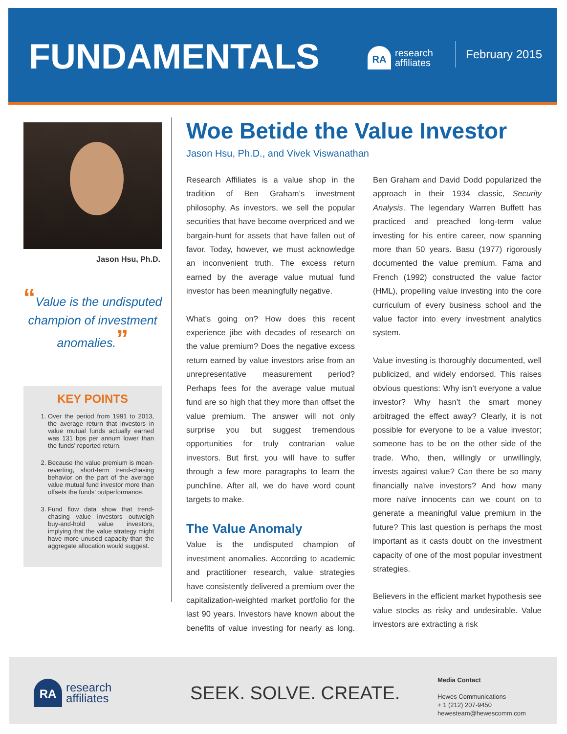FUNDAMENTALS
RA
research
affiliates
February 2015
Jason Hsu, Ph.D.
“Value is the undisputed champion of investment anomalies.”
KEY POINTS
1. Over the period from 1991 to 2013, the average return that investors in value mutual funds actually earned was 131 bps per annum lower than the funds’ reported return.
2. Because the value premium is mean-reverting, short-term trend-chasing behavior on the part of the average value mutual fund investor more than offsets the funds’ outperformance.
3. Fund flow data show that trend-chasing value investors outweigh buy-and-hold value investors, implying that the value strategy might have more unused capacity than the aggregate allocation would suggest.
Woe Betide the Value Investor
Jason Hsu, Ph.D., and Vivek Viswanathan
Research Affiliates is a value shop in the tradition of Ben Graham’s investment philosophy. As investors, we sell the popular securities that have become overpriced and we bargain-hunt for assets that have fallen out of favor. Today, however, we must acknowledge an inconvenient truth. The excess return earned by the average value mutual fund investor has been meaningfully negative.
What’s going on? How does this recent experience jibe with decades of research on the value premium? Does the negative excess return earned by value investors arise from an unrepresentative measurement period? Perhaps fees for the average value mutual fund are so high that they more than offset the value premium. The answer will not only surprise you but suggest tremendous opportunities for truly contrarian value investors. But first, you will have to suffer through a few more paragraphs to learn the punchline. After all, we do have word count targets to make.
The Value Anomaly
Value is the undisputed champion of investment anomalies. According to academic and practitioner research, value strategies have consistently delivered a premium over the capitalization-weighted market portfolio for the last 90 years. Investors have known about the benefits of value investing for nearly as long. Ben Graham and David Dodd popularized the approach in their 1934 classic, Security Analysis. The legendary Warren Buffett has practiced and preached long-term value investing for his entire career, now spanning more than 50 years. Basu (1977) rigorously documented the value premium. Fama and French (1992) constructed the value factor (HML), propelling value investing into the core curriculum of every business school and the value factor into every investment analytics system.
Value investing is thoroughly documented, well publicized, and widely endorsed. This raises obvious questions: Why isn’t everyone a value investor? Why hasn’t the smart money arbitraged the effect away? Clearly, it is not possible for everyone to be a value investor; someone has to be on the other side of the trade. Who, then, willingly or unwillingly, invests against value? Can there be so many financially naïve investors? And how many more naïve innocents can we count on to generate a meaningful value premium in the future? This last question is perhaps the most important as it casts doubt on the investment capacity of one of the most popular investment strategies.
Believers in the efficient market hypothesis see value stocks as risky and undesirable. Value investors are extracting a risk
RA
research
affiliates
SEEK. SOLVE. CREATE.
Media Contact
Hewes Communications
+ 1 (212) 207-9450
hewesteam@hewescomm.com